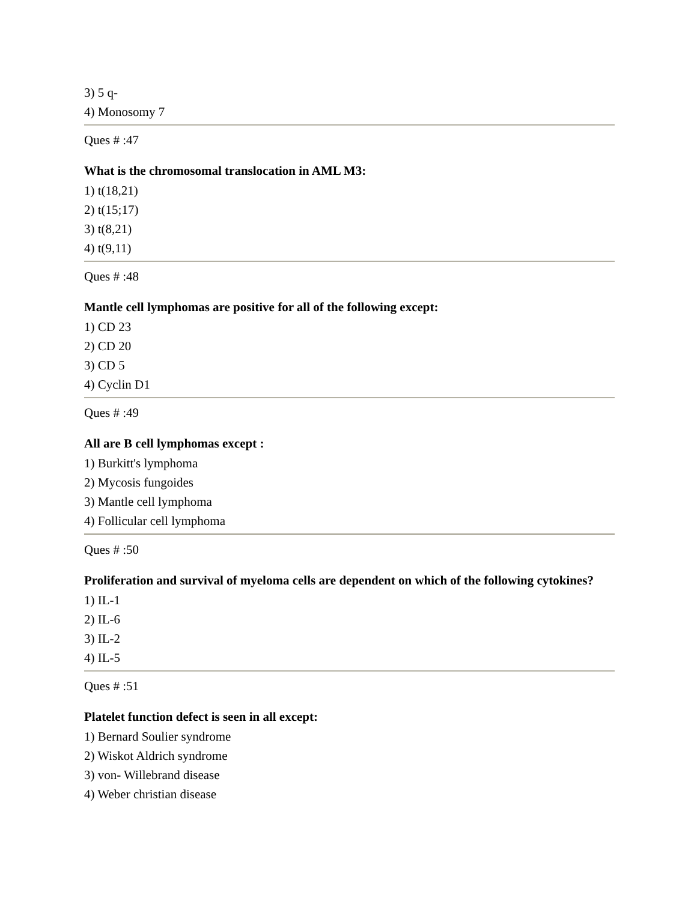3) 5 q-
4) Monosomy 7
Ques # :47
What is the chromosomal translocation in AML M3:
1) t(18,21)
2) t(15;17)
3) t(8,21)
4) t(9,11)
Ques # :48
Mantle cell lymphomas are positive for all of the following except:
1) CD 23
2) CD 20
3) CD 5
4) Cyclin D1
Ques # :49
All are B cell lymphomas except :
1) Burkitt's lymphoma
2) Mycosis fungoides
3) Mantle cell lymphoma
4) Follicular cell lymphoma
Ques # :50
Proliferation and survival of myeloma cells are dependent on which of the following cytokines?
1) IL-1
2) IL-6
3) IL-2
4) IL-5
Ques # :51
Platelet function defect is seen in all except:
1) Bernard Soulier syndrome
2) Wiskot Aldrich syndrome
3) von- Willebrand disease
4) Weber christian disease